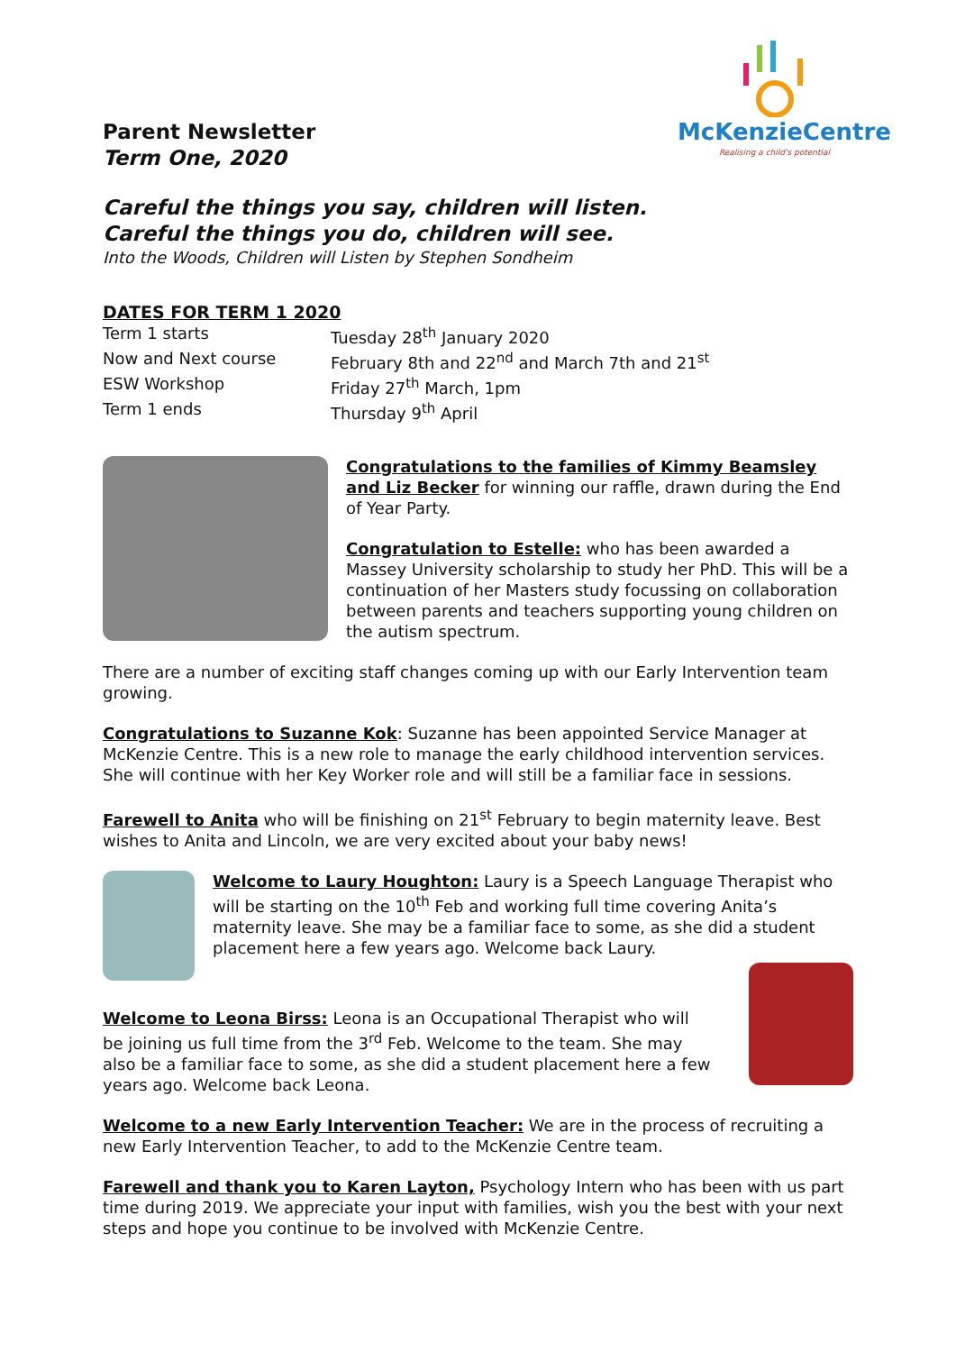Parent Newsletter
Term One, 2020
McKenzieCentre
Realising a child's potential
Careful the things you say, children will listen.
Careful the things you do, children will see.
Into the Woods, Children will Listen by Stephen Sondheim
DATES FOR TERM 1 2020
Term 1 starts Tuesday 28<sup>th</sup> January 2020
Now and Next course February 8th and 22<sup>nd</sup> and March 7th and 21<sup>st</sup>
ESW Workshop Friday 27<sup>th</sup> March, 1pm
Term 1 ends Thursday 9<sup>th</sup> April
Congratulations to the families of Kimmy Beamsley and Liz Becker for winning our raffle, drawn during the End of Year Party.
Congratulation to Estelle: who has been awarded a Massey University scholarship to study her PhD. This will be a continuation of her Masters study focussing on collaboration between parents and teachers supporting young children on the autism spectrum.
There are a number of exciting staff changes coming up with our Early Intervention team growing.
Congratulations to Suzanne Kok: Suzanne has been appointed Service Manager at McKenzie Centre. This is a new role to manage the early childhood intervention services. She will continue with her Key Worker role and will still be a familiar face in sessions.
Farewell to Anita who will be finishing on 21<sup>st</sup> February to begin maternity leave. Best wishes to Anita and Lincoln, we are very excited about your baby news!
Welcome to Laury Houghton: Laury is a Speech Language Therapist who will be starting on the 10<sup>th</sup> Feb and working full time covering Anita’s maternity leave. She may be a familiar face to some, as she did a student placement here a few years ago. Welcome back Laury.
Welcome to Leona Birss: Leona is an Occupational Therapist who will be joining us full time from the 3<sup>rd</sup> Feb. Welcome to the team. She may also be a familiar face to some, as she did a student placement here a few years ago. Welcome back Leona.
Welcome to a new Early Intervention Teacher: We are in the process of recruiting a new Early Intervention Teacher, to add to the McKenzie Centre team.
Farewell and thank you to Karen Layton, Psychology Intern who has been with us part time during 2019. We appreciate your input with families, wish you the best with your next steps and hope you continue to be involved with McKenzie Centre.